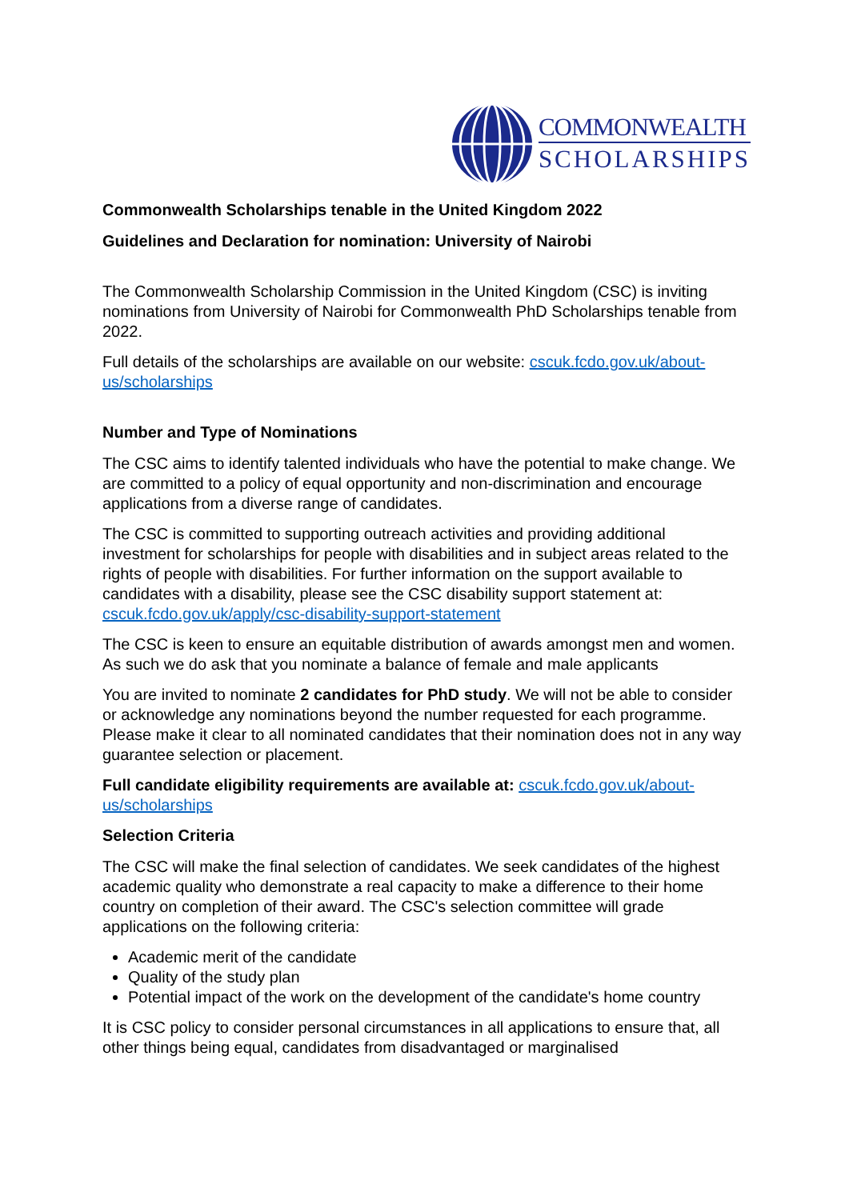COMMONWEALTH
SCHOLARSHIPS
Commonwealth Scholarships tenable in the United Kingdom 2022
Guidelines and Declaration for nomination: University of Nairobi
The Commonwealth Scholarship Commission in the United Kingdom (CSC) is inviting nominations from University of Nairobi for Commonwealth PhD Scholarships tenable from 2022.
Full details of the scholarships are available on our website: cscuk.fcdo.gov.uk/about-us/scholarships
Number and Type of Nominations
The CSC aims to identify talented individuals who have the potential to make change. We are committed to a policy of equal opportunity and non-discrimination and encourage applications from a diverse range of candidates.
The CSC is committed to supporting outreach activities and providing additional investment for scholarships for people with disabilities and in subject areas related to the rights of people with disabilities. For further information on the support available to candidates with a disability, please see the CSC disability support statement at: cscuk.fcdo.gov.uk/apply/csc-disability-support-statement
The CSC is keen to ensure an equitable distribution of awards amongst men and women. As such we do ask that you nominate a balance of female and male applicants
You are invited to nominate 2 candidates for PhD study. We will not be able to consider or acknowledge any nominations beyond the number requested for each programme. Please make it clear to all nominated candidates that their nomination does not in any way guarantee selection or placement.
Full candidate eligibility requirements are available at: cscuk.fcdo.gov.uk/about-us/scholarships
Selection Criteria
The CSC will make the final selection of candidates. We seek candidates of the highest academic quality who demonstrate a real capacity to make a difference to their home country on completion of their award. The CSC's selection committee will grade applications on the following criteria:
Academic merit of the candidate
Quality of the study plan
Potential impact of the work on the development of the candidate's home country
It is CSC policy to consider personal circumstances in all applications to ensure that, all other things being equal, candidates from disadvantaged or marginalised